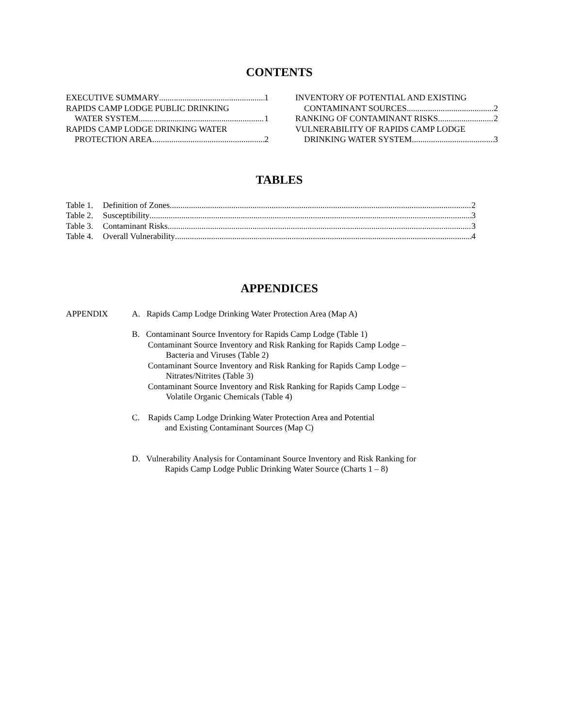CONTENTS
EXECUTIVE SUMMARY 1
RAPIDS CAMP LODGE PUBLIC DRINKING
WATER SYSTEM 1
RAPIDS CAMP LODGE DRINKING WATER
PROTECTION AREA 2
INVENTORY OF POTENTIAL AND EXISTING
CONTAMINANT SOURCES 2
RANKING OF CONTAMINANT RISKS 2
VULNERABILITY OF RAPIDS CAMP LODGE
DRINKING WATER SYSTEM 3
TABLES
Table 1. Definition of Zones 2
Table 2. Susceptibility 3
Table 3. Contaminant Risks 3
Table 4. Overall Vulnerability 4
APPENDICES
APPENDIX A. Rapids Camp Lodge Drinking Water Protection Area (Map A)
B. Contaminant Source Inventory for Rapids Camp Lodge (Table 1)
Contaminant Source Inventory and Risk Ranking for Rapids Camp Lodge –
Bacteria and Viruses (Table 2)
Contaminant Source Inventory and Risk Ranking for Rapids Camp Lodge –
Nitrates/Nitrites (Table 3)
Contaminant Source Inventory and Risk Ranking for Rapids Camp Lodge –
Volatile Organic Chemicals (Table 4)
C. Rapids Camp Lodge Drinking Water Protection Area and Potential
and Existing Contaminant Sources (Map C)
D. Vulnerability Analysis for Contaminant Source Inventory and Risk Ranking for
Rapids Camp Lodge Public Drinking Water Source (Charts 1 – 8)